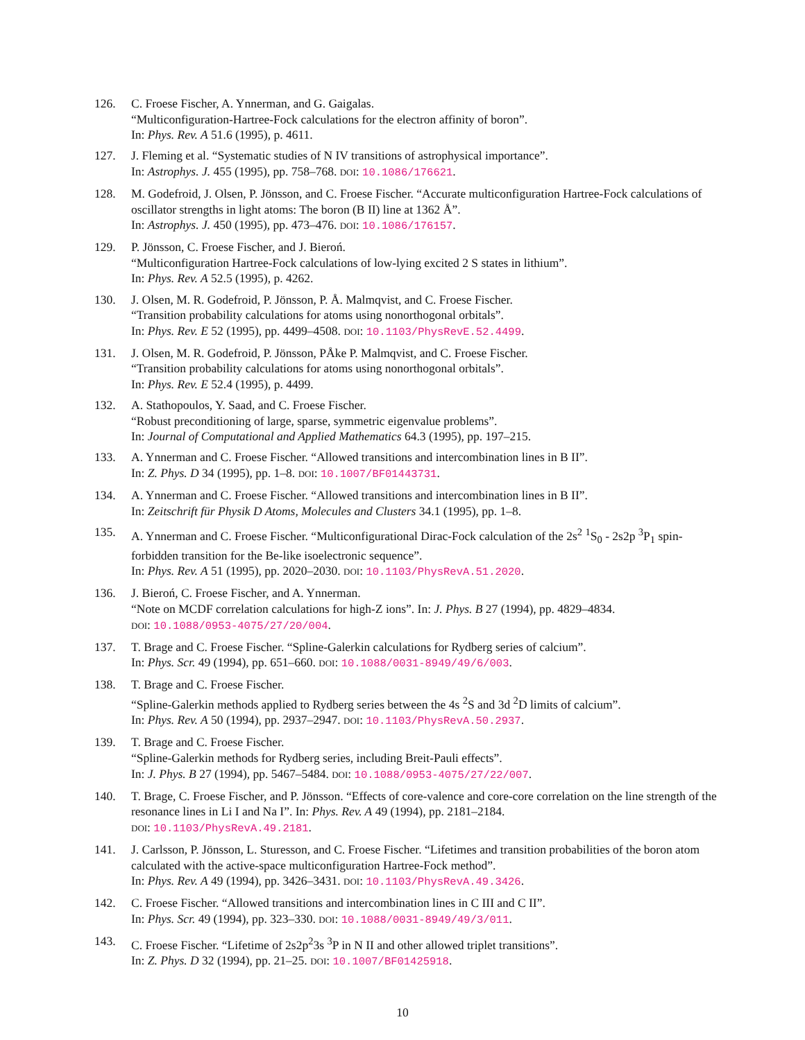126. C. Froese Fischer, A. Ynnerman, and G. Gaigalas.
“Multiconfiguration-Hartree-Fock calculations for the electron affinity of boron”.
In: Phys. Rev. A 51.6 (1995), p. 4611.
127. J. Fleming et al. “Systematic studies of N IV transitions of astrophysical importance”.
In: Astrophys. J. 455 (1995), pp. 758–768. DOI: 10.1086/176621.
128. M. Godefroid, J. Olsen, P. Jönsson, and C. Froese Fischer. “Accurate multiconfiguration Hartree-Fock calculations of oscillator strengths in light atoms: The boron (B II) line at 1362 Å”.
In: Astrophys. J. 450 (1995), pp. 473–476. DOI: 10.1086/176157.
129. P. Jönsson, C. Froese Fischer, and J. Bieroń.
“Multiconfiguration Hartree-Fock calculations of low-lying excited 2 S states in lithium”.
In: Phys. Rev. A 52.5 (1995), p. 4262.
130. J. Olsen, M. R. Godefroid, P. Jönsson, P. Å. Malmqvist, and C. Froese Fischer.
“Transition probability calculations for atoms using nonorthogonal orbitals”.
In: Phys. Rev. E 52 (1995), pp. 4499–4508. DOI: 10.1103/PhysRevE.52.4499.
131. J. Olsen, M. R. Godefroid, P. Jönsson, PÅke P. Malmqvist, and C. Froese Fischer.
“Transition probability calculations for atoms using nonorthogonal orbitals”.
In: Phys. Rev. E 52.4 (1995), p. 4499.
132. A. Stathopoulos, Y. Saad, and C. Froese Fischer.
“Robust preconditioning of large, sparse, symmetric eigenvalue problems”.
In: Journal of Computational and Applied Mathematics 64.3 (1995), pp. 197–215.
133. A. Ynnerman and C. Froese Fischer. “Allowed transitions and intercombination lines in B II”.
In: Z. Phys. D 34 (1995), pp. 1–8. DOI: 10.1007/BF01443731.
134. A. Ynnerman and C. Froese Fischer. “Allowed transitions and intercombination lines in B II”.
In: Zeitschrift für Physik D Atoms, Molecules and Clusters 34.1 (1995), pp. 1–8.
135. A. Ynnerman and C. Froese Fischer. “Multiconfigurational Dirac-Fock calculation of the 2s<sup>2</sup> <sup>1</sup>S<sub>0</sub> - 2s2p <sup>3</sup>P<sub>1</sub> spin-forbidden transition for the Be-like isoelectronic sequence”.
In: Phys. Rev. A 51 (1995), pp. 2020–2030. DOI: 10.1103/PhysRevA.51.2020.
136. J. Bieroń, C. Froese Fischer, and A. Ynnerman.
“Note on MCDF correlation calculations for high-Z ions”. In: J. Phys. B 27 (1994), pp. 4829–4834.
DOI: 10.1088/0953-4075/27/20/004.
137. T. Brage and C. Froese Fischer. “Spline-Galerkin calculations for Rydberg series of calcium”.
In: Phys. Scr. 49 (1994), pp. 651–660. DOI: 10.1088/0031-8949/49/6/003.
138. T. Brage and C. Froese Fischer.
“Spline-Galerkin methods applied to Rydberg series between the 4s <sup>2</sup>S and 3d <sup>2</sup>D limits of calcium”.
In: Phys. Rev. A 50 (1994), pp. 2937–2947. DOI: 10.1103/PhysRevA.50.2937.
139. T. Brage and C. Froese Fischer.
“Spline-Galerkin methods for Rydberg series, including Breit-Pauli effects”.
In: J. Phys. B 27 (1994), pp. 5467–5484. DOI: 10.1088/0953-4075/27/22/007.
140. T. Brage, C. Froese Fischer, and P. Jönsson. “Effects of core-valence and core-core correlation on the line strength of the resonance lines in Li I and Na I”. In: Phys. Rev. A 49 (1994), pp. 2181–2184.
DOI: 10.1103/PhysRevA.49.2181.
141. J. Carlsson, P. Jönsson, L. Sturesson, and C. Froese Fischer. “Lifetimes and transition probabilities of the boron atom calculated with the active-space multiconfiguration Hartree-Fock method”.
In: Phys. Rev. A 49 (1994), pp. 3426–3431. DOI: 10.1103/PhysRevA.49.3426.
142. C. Froese Fischer. “Allowed transitions and intercombination lines in C III and C II”.
In: Phys. Scr. 49 (1994), pp. 323–330. DOI: 10.1088/0031-8949/49/3/011.
143. C. Froese Fischer. “Lifetime of 2s2p<sup>2</sup>3s <sup>3</sup>P in N II and other allowed triplet transitions”.
In: Z. Phys. D 32 (1994), pp. 21–25. DOI: 10.1007/BF01425918.
10